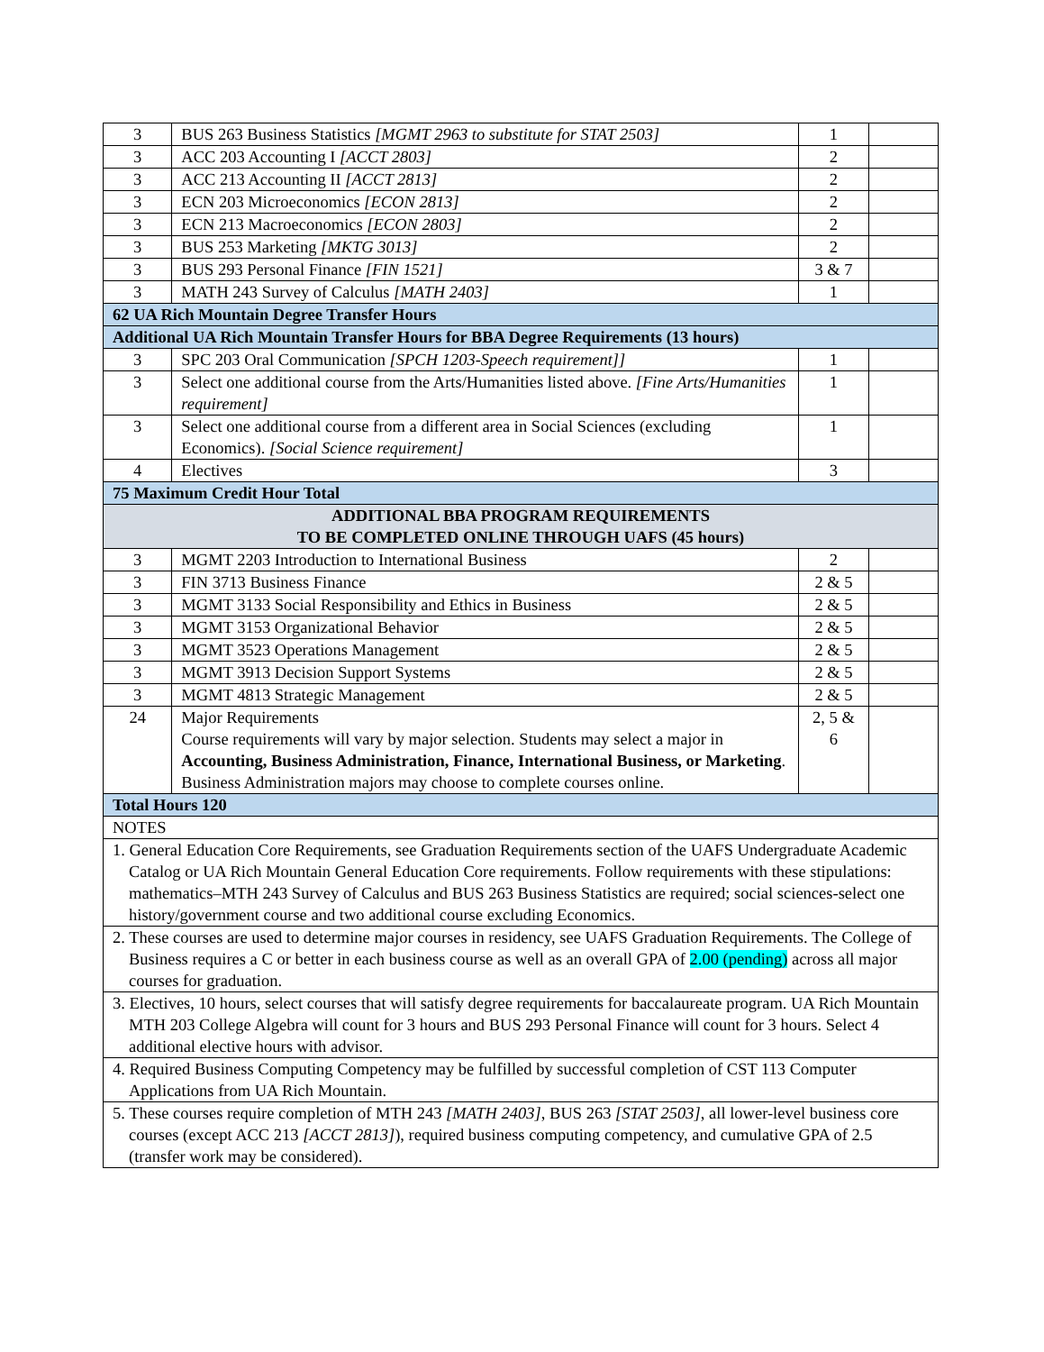| 3 | BUS 263 Business Statistics [MGMT 2963 to substitute for STAT 2503] | 1 | |
| 3 | ACC 203 Accounting I [ACCT 2803] | 2 | |
| 3 | ACC 213 Accounting II [ACCT 2813] | 2 | |
| 3 | ECN 203 Microeconomics [ECON 2813] | 2 | |
| 3 | ECN 213 Macroeconomics [ECON 2803] | 2 | |
| 3 | BUS 253 Marketing [MKTG 3013] | 2 | |
| 3 | BUS 293 Personal Finance [FIN 1521] | 3 & 7 | |
| 3 | MATH 243 Survey of Calculus [MATH 2403] | 1 | |
| 62 UA Rich Mountain Degree Transfer Hours | | | |
| Additional UA Rich Mountain Transfer Hours for BBA Degree Requirements (13 hours) | | | |
| 3 | SPC 203 Oral Communication [SPCH 1203-Speech requirement]] | 1 | |
| 3 | Select one additional course from the Arts/Humanities listed above. [Fine Arts/Humanities requirement] | 1 | |
| 3 | Select one additional course from a different area in Social Sciences (excluding Economics). [Social Science requirement] | 1 | |
| 4 | Electives | 3 | |
| 75 Maximum Credit Hour Total | | | |
| ADDITIONAL BBA PROGRAM REQUIREMENTS TO BE COMPLETED ONLINE THROUGH UAFS (45 hours) | | | |
| 3 | MGMT 2203 Introduction to International Business | 2 | |
| 3 | FIN 3713 Business Finance | 2 & 5 | |
| 3 | MGMT 3133 Social Responsibility and Ethics in Business | 2 & 5 | |
| 3 | MGMT 3153 Organizational Behavior | 2 & 5 | |
| 3 | MGMT 3523 Operations Management | 2 & 5 | |
| 3 | MGMT 3913 Decision Support Systems | 2 & 5 | |
| 3 | MGMT 4813 Strategic Management | 2 & 5 | |
| 24 | Major Requirements Course requirements will vary by major selection. Students may select a major in Accounting, Business Administration, Finance, International Business, or Marketing . Business Administration majors may choose to complete courses online. | 2, 5 & 6 | |
| Total Hours 120 | | | |
| NOTES | | | |
| 1. General Education Core Requirements, see Graduation Requirements section of the UAFS Undergraduate Academic Catalog or UA Rich Mountain General Education Core requirements. Follow requirements with these stipulations: mathematics–MTH 243 Survey of Calculus and BUS 263 Business Statistics are required; social sciences-select one history/government course and two additional course excluding Economics. | | | |
| 2. These courses are used to determine major courses in residency, see UAFS Graduation Requirements. The College of Business requires a C or better in each business course as well as an overall GPA of 2.00 (pending) across all major courses for graduation. | | | |
| 3. Electives, 10 hours, select courses that will satisfy degree requirements for baccalaureate program. UA Rich Mountain MTH 203 College Algebra will count for 3 hours and BUS 293 Personal Finance will count for 3 hours. Select 4 additional elective hours with advisor. | | | |
| 4. Required Business Computing Competency may be fulfilled by successful completion of CST 113 Computer Applications from UA Rich Mountain. | | | |
| 5. These courses require completion of MTH 243 [MATH 2403] , BUS 263 [STAT 2503] , all lower-level business core courses (except ACC 213 [ACCT 2813] ), required business computing competency, and cumulative GPA of 2.5 (transfer work may be considered). | | | |